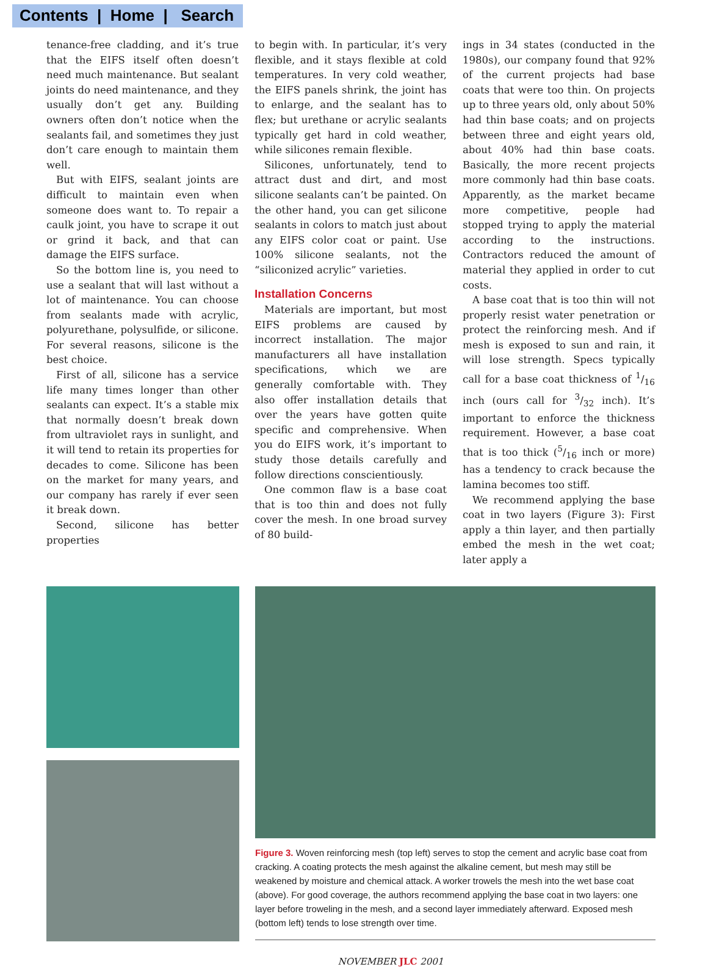Contents | Home | Search
tenance-free cladding, and it’s true that the EIFS itself often doesn’t need much maintenance. But sealant joints do need maintenance, and they usually don’t get any. Building owners often don’t notice when the sealants fail, and sometimes they just don’t care enough to maintain them well.
But with EIFS, sealant joints are difficult to maintain even when someone does want to. To repair a caulk joint, you have to scrape it out or grind it back, and that can damage the EIFS surface.
So the bottom line is, you need to use a sealant that will last without a lot of maintenance. You can choose from sealants made with acrylic, polyurethane, polysulfide, or silicone. For several reasons, silicone is the best choice.
First of all, silicone has a service life many times longer than other sealants can expect. It’s a stable mix that normally doesn’t break down from ultraviolet rays in sunlight, and it will tend to retain its properties for decades to come. Silicone has been on the market for many years, and our company has rarely if ever seen it break down.
Second, silicone has better properties
to begin with. In particular, it’s very flexible, and it stays flexible at cold temperatures. In very cold weather, the EIFS panels shrink, the joint has to enlarge, and the sealant has to flex; but urethane or acrylic sealants typically get hard in cold weather, while silicones remain flexible.
Silicones, unfortunately, tend to attract dust and dirt, and most silicone sealants can’t be painted. On the other hand, you can get silicone sealants in colors to match just about any EIFS color coat or paint. Use 100% silicone sealants, not the “siliconized acrylic” varieties.
Installation Concerns
Materials are important, but most EIFS problems are caused by incorrect installation. The major manufacturers all have installation specifications, which we are generally comfortable with. They also offer installation details that over the years have gotten quite specific and comprehensive. When you do EIFS work, it’s important to study those details carefully and follow directions conscientiously.
One common flaw is a base coat that is too thin and does not fully cover the mesh. In one broad survey of 80 build-
ings in 34 states (conducted in the 1980s), our company found that 92% of the current projects had base coats that were too thin. On projects up to three years old, only about 50% had thin base coats; and on projects between three and eight years old, about 40% had thin base coats. Basically, the more recent projects more commonly had thin base coats. Apparently, as the market became more competitive, people had stopped trying to apply the material according to the instructions. Contractors reduced the amount of material they applied in order to cut costs.
A base coat that is too thin will not properly resist water penetration or protect the reinforcing mesh. And if mesh is exposed to sun and rain, it will lose strength. Specs typically call for a base coat thickness of 1/16 inch (ours call for 3/32 inch). It’s important to enforce the thickness requirement. However, a base coat that is too thick (5/16 inch or more) has a tendency to crack because the lamina becomes too stiff.
We recommend applying the base coat in two layers (Figure 3): First apply a thin layer, and then partially embed the mesh in the wet coat; later apply a
Figure 3. Woven reinforcing mesh (top left) serves to stop the cement and acrylic base coat from cracking. A coating protects the mesh against the alkaline cement, but mesh may still be weakened by moisture and chemical attack. A worker trowels the mesh into the wet base coat (above). For good coverage, the authors recommend applying the base coat in two layers: one layer before troweling in the mesh, and a second layer immediately afterward. Exposed mesh (bottom left) tends to lose strength over time.
NOVEMBER JLC 2001